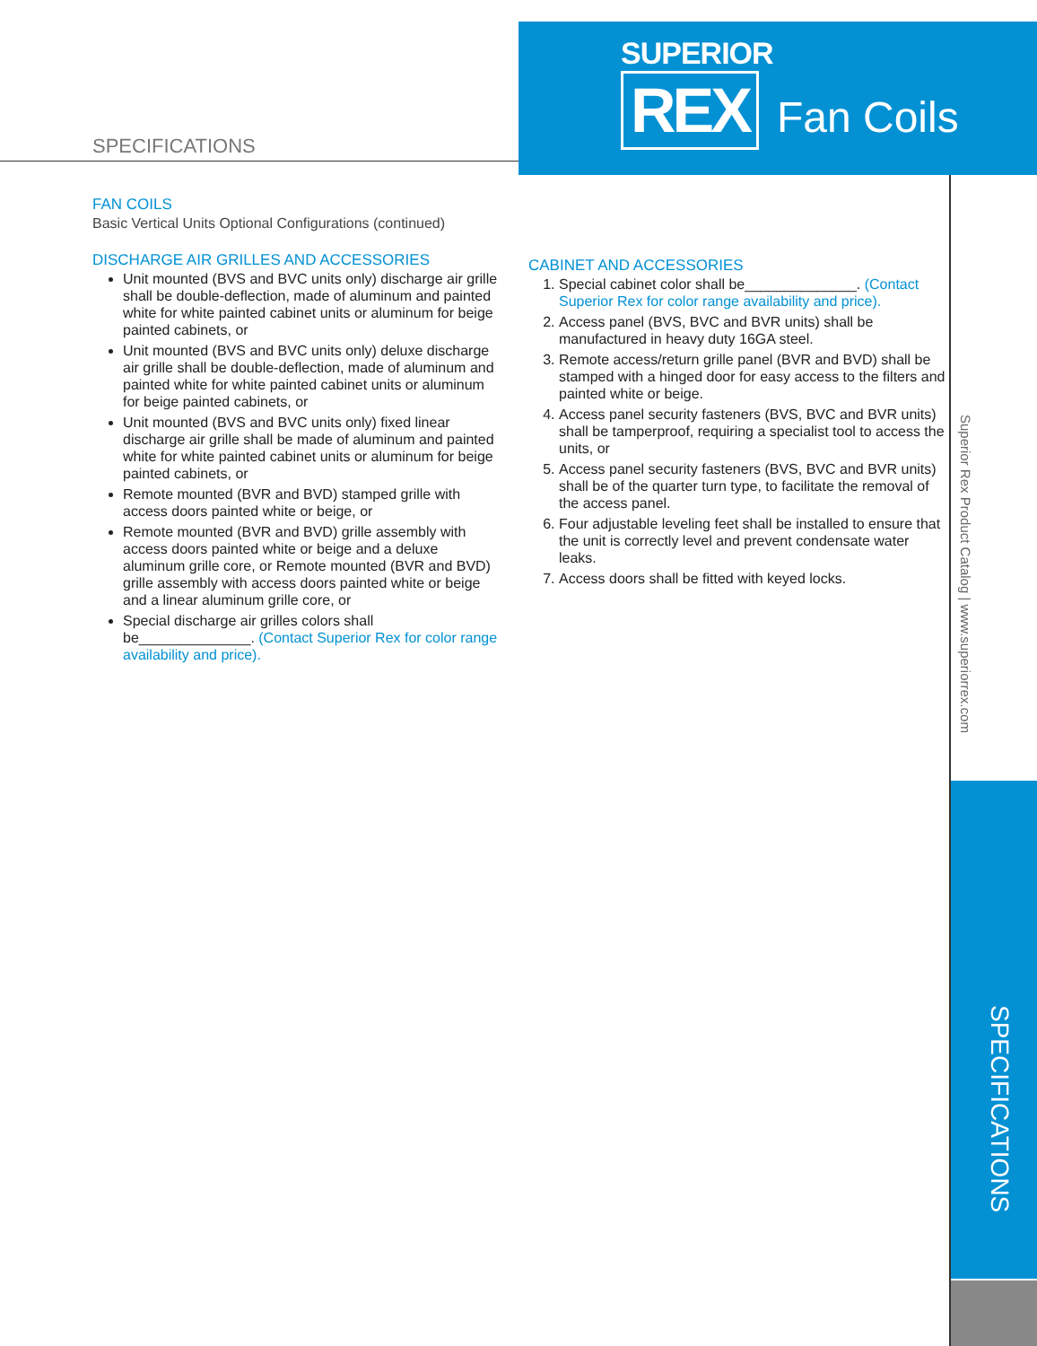SUPERIOR
REX Fan Coils
SPECIFICATIONS
Superior Rex Product Catalog | www.superiorrex.com
SPECIFICATIONS
FAN COILS
Basic Vertical Units Optional Configurations (continued)
DISCHARGE AIR GRILLES AND ACCESSORIES
Unit mounted (BVS and BVC units only) discharge air grille shall be double-deflection, made of aluminum and painted white for white painted cabinet units or aluminum for beige painted cabinets, or
Unit mounted (BVS and BVC units only) deluxe discharge air grille shall be double-deflection, made of aluminum and painted white for white painted cabinet units or aluminum for beige painted cabinets, or
Unit mounted (BVS and BVC units only) fixed linear discharge air grille shall be made of aluminum and painted white for white painted cabinet units or aluminum for beige painted cabinets, or
Remote mounted (BVR and BVD) stamped grille with access doors painted white or beige, or
Remote mounted (BVR and BVD) grille assembly with access doors painted white or beige and a deluxe aluminum grille core, or Remote mounted (BVR and BVD) grille assembly with access doors painted white or beige and a linear aluminum grille core, or
Special discharge air grilles colors shall be______________. (Contact Superior Rex for color range availability and price).
CABINET AND ACCESSORIES
1. Special cabinet color shall be______________. (Contact Superior Rex for color range availability and price).
2. Access panel (BVS, BVC and BVR units) shall be manufactured in heavy duty 16GA steel.
3. Remote access/return grille panel (BVR and BVD) shall be stamped with a hinged door for easy access to the filters and painted white or beige.
4. Access panel security fasteners (BVS, BVC and BVR units) shall be tamperproof, requiring a specialist tool to access the units, or
5. Access panel security fasteners (BVS, BVC and BVR units) shall be of the quarter turn type, to facilitate the removal of the access panel.
6. Four adjustable leveling feet shall be installed to ensure that the unit is correctly level and prevent condensate water leaks.
7. Access doors shall be fitted with keyed locks.